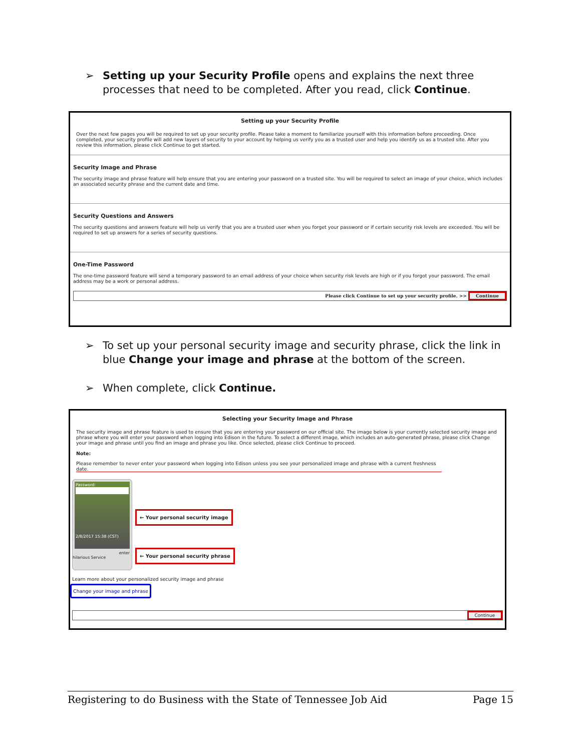➢ Setting up your Security Profile opens and explains the next three processes that need to be completed. After you read, click Continue.
Setting up your Security Profile
Over the next few pages you will be required to set up your security profile. Please take a moment to familiarize yourself with this information before proceeding. Once completed, your security profile will add new layers of security to your account by helping us verify you as a trusted user and help you identify us as a trusted site. After you review this information, please click Continue to get started.
Security Image and Phrase
The security image and phrase feature will help ensure that you are entering your password on a trusted site. You will be required to select an image of your choice, which includes an associated security phrase and the current date and time.
Security Questions and Answers
The security questions and answers feature will help us verify that you are a trusted user when you forget your password or if certain security risk levels are exceeded. You will be required to set up answers for a series of security questions.
One-Time Password
The one-time password feature will send a temporary password to an email address of your choice when security risk levels are high or if you forgot your password. The email address may be a work or personal address.
Please click Continue to set up your security profile. >> Continue
➢ To set up your personal security image and security phrase, click the link in blue Change your image and phrase at the bottom of the screen.
➢ When complete, click Continue.
Selecting your Security Image and Phrase
The security image and phrase feature is used to ensure that you are entering your password on our official site. The image below is your currently selected security image and phrase where you will enter your password when logging into Edison in the future. To select a different image, which includes an auto-generated phrase, please click Change your image and phrase until you find an image and phrase you like. Once selected, please click Continue to proceed.
Note:
Please remember to never enter your password when logging into Edison unless you see your personalized image and phrase with a current freshness date.
Password:
2/8/2017 15:38 (CST)
enter
hilarious Service
← Your personal security image
← Your personal security phrase
Learn more about your personalized security image and phrase
Change your image and phrase
Continue
Registering to do Business with the State of Tennessee Job Aid Page 15